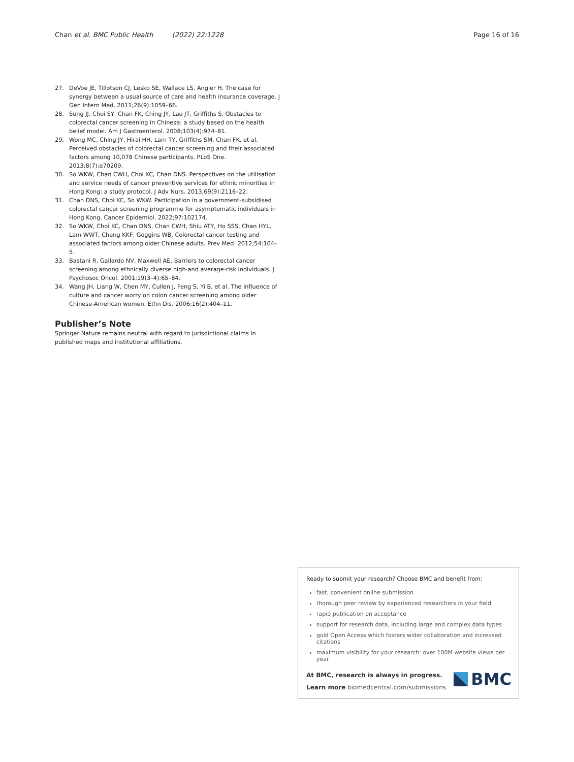Chan et al. BMC Public Health (2022) 22:1228 Page 16 of 16
27. DeVoe JE, Tillotson CJ, Lesko SE, Wallace LS, Angier H. The case for synergy between a usual source of care and health insurance coverage. J Gen Intern Med. 2011;26(9):1059–66.
28. Sung JJ, Choi SY, Chan FK, Ching JY, Lau JT, Griffiths S. Obstacles to colorectal cancer screening in Chinese: a study based on the health belief model. Am J Gastroenterol. 2008;103(4):974–81.
29. Wong MC, Ching JY, Hirai HH, Lam TY, Griffiths SM, Chan FK, et al. Perceived obstacles of colorectal cancer screening and their associated factors among 10,078 Chinese participants. PLoS One. 2013;8(7):e70209.
30. So WKW, Chan CWH, Choi KC, Chan DNS. Perspectives on the utilisation and service needs of cancer preventive services for ethnic minorities in Hong Kong: a study protocol. J Adv Nurs. 2013;69(9):2116–22.
31. Chan DNS, Choi KC, So WKW. Participation in a government-subsidised colorectal cancer screening programme for asymptomatic individuals in Hong Kong. Cancer Epidemiol. 2022;97:102174.
32. So WKW, Choi KC, Chan DNS, Chan CWH, Shiu ATY, Ho SSS, Chan HYL, Lam WWT, Cheng KKF, Goggins WB. Colorectal cancer testing and associated factors among older Chinese adults. Prev Med. 2012;54:104–5.
33. Bastani R, Gallardo NV, Maxwell AE. Barriers to colorectal cancer screening among ethnically diverse high-and average-risk individuals. J Psychosoc Oncol. 2001;19(3–4):65–84.
34. Wang JH, Liang W, Chen MY, Cullen J, Feng S, Yi B, et al. The influence of culture and cancer worry on colon cancer screening among older Chinese-American women. Ethn Dis. 2006;16(2):404–11.
Publisher’s Note
Springer Nature remains neutral with regard to jurisdictional claims in published maps and institutional affiliations.
Ready to submit your research? Choose BMC and benefit from:
fast, convenient online submission
thorough peer review by experienced researchers in your field
rapid publication on acceptance
support for research data, including large and complex data types
gold Open Access which fosters wider collaboration and increased citations
maximum visibility for your research: over 100M website views per year
At BMC, research is always in progress.
Learn more biomedcentral.com/submissions
BMC